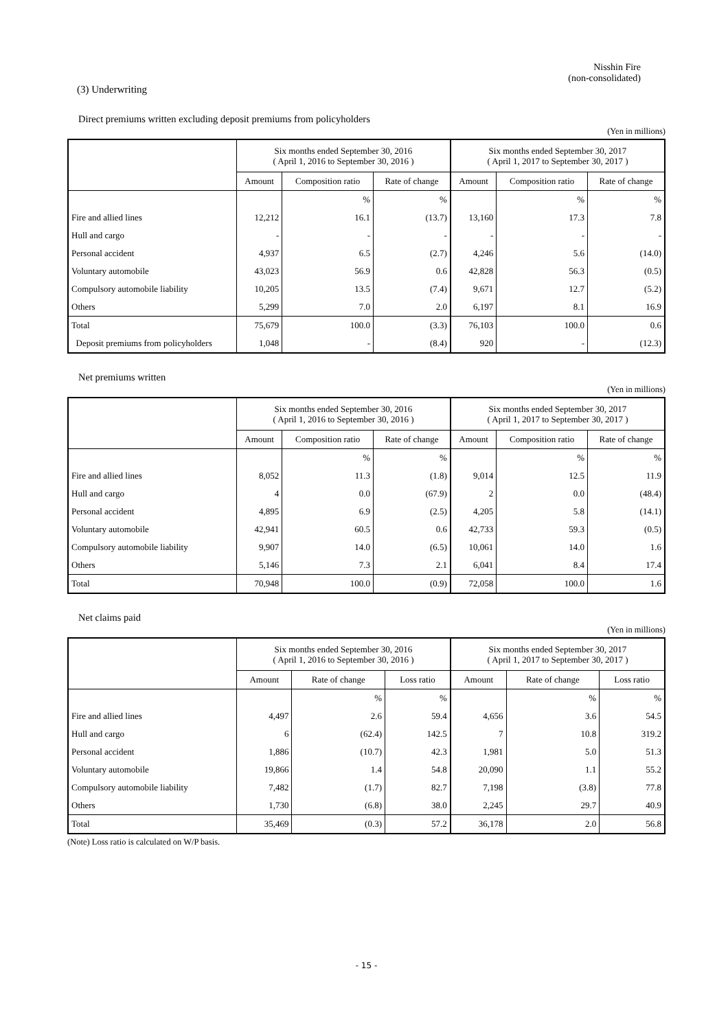Nisshin Fire
(non-consolidated)
(3) Underwriting
Direct premiums written excluding deposit premiums from policyholders
(Yen in millions)
| | Six months ended September 30, 2016 ( April 1, 2016 to September 30, 2016 ) | | | Six months ended September 30, 2017 ( April 1, 2017 to September 30, 2017 ) | | |
| --- | --- | --- | --- | --- | --- | --- |
| | Amount | Composition ratio | Rate of change | Amount | Composition ratio | Rate of change |
| | | % | % | | % | % |
| Fire and allied lines | 12,212 | 16.1 | (13.7) | 13,160 | 17.3 | 7.8 |
| Hull and cargo | - | - | - | - | - | - |
| Personal accident | 4,937 | 6.5 | (2.7) | 4,246 | 5.6 | (14.0) |
| Voluntary automobile | 43,023 | 56.9 | 0.6 | 42,828 | 56.3 | (0.5) |
| Compulsory automobile liability | 10,205 | 13.5 | (7.4) | 9,671 | 12.7 | (5.2) |
| Others | 5,299 | 7.0 | 2.0 | 6,197 | 8.1 | 16.9 |
| Total | 75,679 | 100.0 | (3.3) | 76,103 | 100.0 | 0.6 |
| Deposit premiums from policyholders | 1,048 | - | (8.4) | 920 | - | (12.3) |
Net premiums written
(Yen in millions)
| | Six months ended September 30, 2016 ( April 1, 2016 to September 30, 2016 ) | | | Six months ended September 30, 2017 ( April 1, 2017 to September 30, 2017 ) | | |
| --- | --- | --- | --- | --- | --- | --- |
| | Amount | Composition ratio | Rate of change | Amount | Composition ratio | Rate of change |
| | | % | % | | % | % |
| Fire and allied lines | 8,052 | 11.3 | (1.8) | 9,014 | 12.5 | 11.9 |
| Hull and cargo | 4 | 0.0 | (67.9) | 2 | 0.0 | (48.4) |
| Personal accident | 4,895 | 6.9 | (2.5) | 4,205 | 5.8 | (14.1) |
| Voluntary automobile | 42,941 | 60.5 | 0.6 | 42,733 | 59.3 | (0.5) |
| Compulsory automobile liability | 9,907 | 14.0 | (6.5) | 10,061 | 14.0 | 1.6 |
| Others | 5,146 | 7.3 | 2.1 | 6,041 | 8.4 | 17.4 |
| Total | 70,948 | 100.0 | (0.9) | 72,058 | 100.0 | 1.6 |
Net claims paid
(Yen in millions)
| | Six months ended September 30, 2016 ( April 1, 2016 to September 30, 2016 ) | | | Six months ended September 30, 2017 ( April 1, 2017 to September 30, 2017 ) | | |
| --- | --- | --- | --- | --- | --- | --- |
| | Amount | Rate of change | Loss ratio | Amount | Rate of change | Loss ratio |
| | | % | % | | % | % |
| Fire and allied lines | 4,497 | 2.6 | 59.4 | 4,656 | 3.6 | 54.5 |
| Hull and cargo | 6 | (62.4) | 142.5 | 7 | 10.8 | 319.2 |
| Personal accident | 1,886 | (10.7) | 42.3 | 1,981 | 5.0 | 51.3 |
| Voluntary automobile | 19,866 | 1.4 | 54.8 | 20,090 | 1.1 | 55.2 |
| Compulsory automobile liability | 7,482 | (1.7) | 82.7 | 7,198 | (3.8) | 77.8 |
| Others | 1,730 | (6.8) | 38.0 | 2,245 | 29.7 | 40.9 |
| Total | 35,469 | (0.3) | 57.2 | 36,178 | 2.0 | 56.8 |
(Note) Loss ratio is calculated on W/P basis.
- 15 -